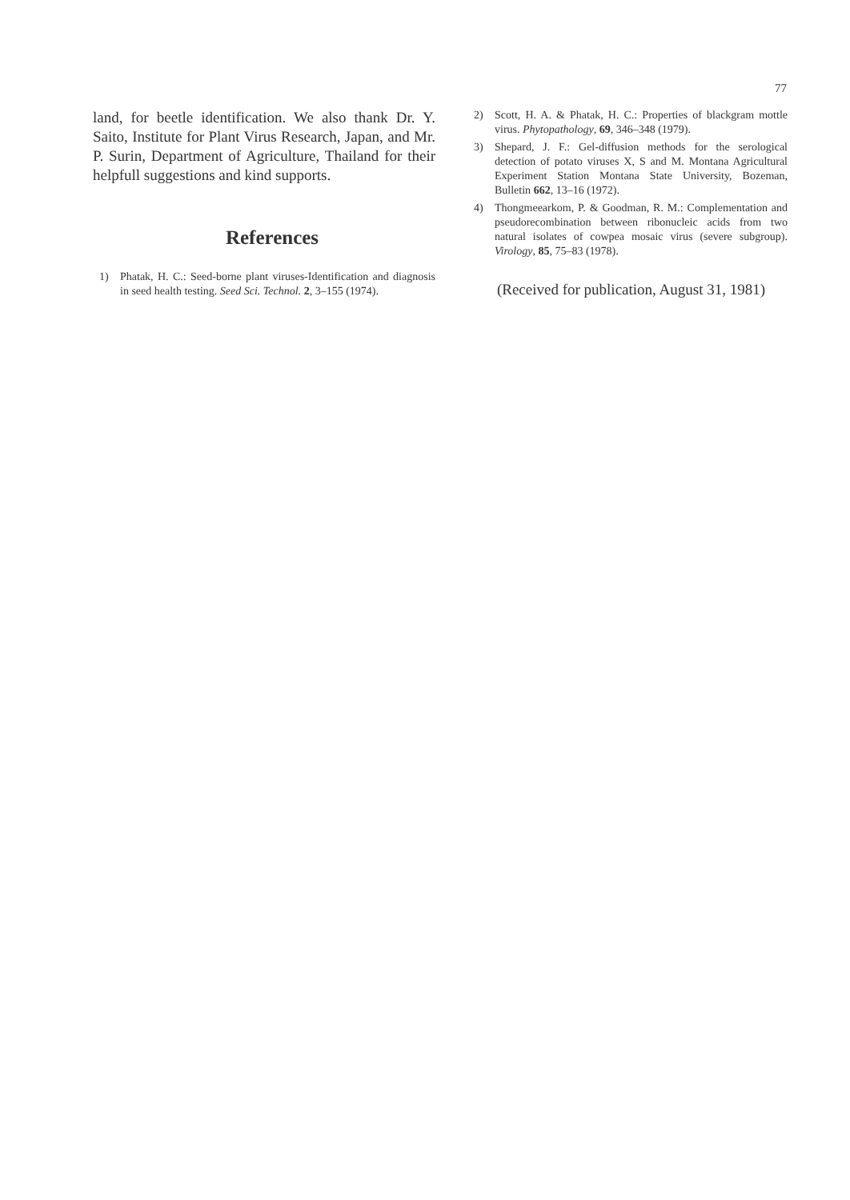77
land, for beetle identification. We also thank Dr. Y. Saito, Institute for Plant Virus Research, Japan, and Mr. P. Surin, Department of Agriculture, Thailand for their helpfull suggestions and kind supports.
References
1) Phatak, H. C.: Seed-borne plant viruses-Identification and diagnosis in seed health testing. Seed Sci. Technol. 2, 3–155 (1974).
2) Scott, H. A. & Phatak, H. C.: Properties of blackgram mottle virus. Phytopathology, 69, 346–348 (1979).
3) Shepard, J. F.: Gel-diffusion methods for the serological detection of potato viruses X, S and M. Montana Agricultural Experiment Station Montana State University, Bozeman, Bulletin 662, 13–16 (1972).
4) Thongmeearkom, P. & Goodman, R. M.: Complementation and pseudorecombination between ribonucleic acids from two natural isolates of cowpea mosaic virus (severe subgroup). Virology, 85, 75–83 (1978).
(Received for publication, August 31, 1981)